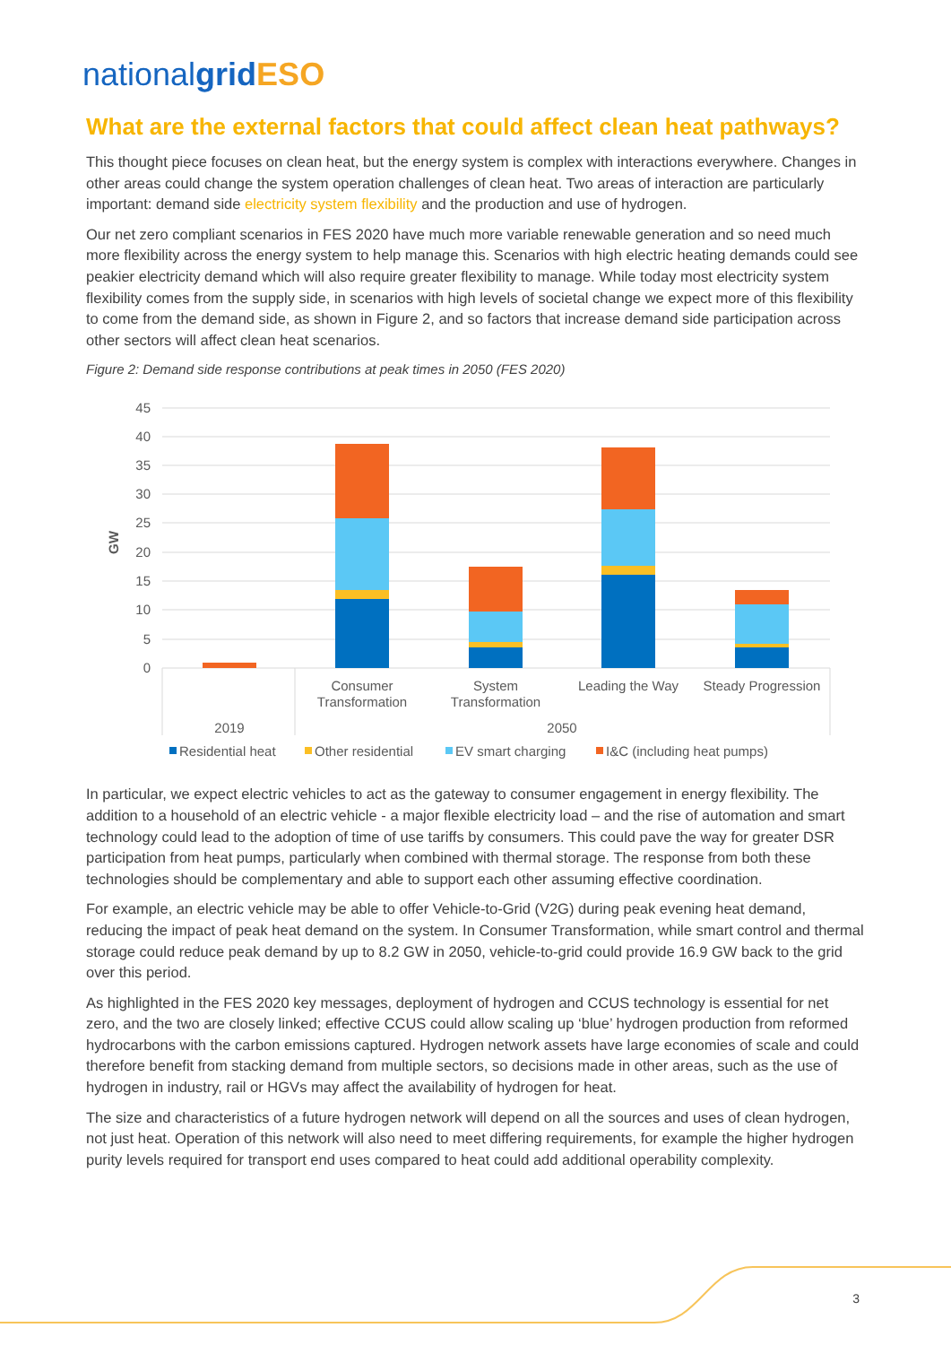nationalgrid ESO
What are the external factors that could affect clean heat pathways?
This thought piece focuses on clean heat, but the energy system is complex with interactions everywhere. Changes in other areas could change the system operation challenges of clean heat. Two areas of interaction are particularly important: demand side electricity system flexibility and the production and use of hydrogen.
Our net zero compliant scenarios in FES 2020 have much more variable renewable generation and so need much more flexibility across the energy system to help manage this. Scenarios with high electric heating demands could see peakier electricity demand which will also require greater flexibility to manage. While today most electricity system flexibility comes from the supply side, in scenarios with high levels of societal change we expect more of this flexibility to come from the demand side, as shown in Figure 2, and so factors that increase demand side participation across other sectors will affect clean heat scenarios.
Figure 2: Demand side response contributions at peak times in 2050 (FES 2020)
45
40
35
30
25
20
15
10
5
0
GW
Consumer
Transformation
System
Transformation
Leading the Way
Steady Progression
2019
2050
Residential heat
Other residential
EV smart charging
I&C (including heat pumps)
In particular, we expect electric vehicles to act as the gateway to consumer engagement in energy flexibility. The addition to a household of an electric vehicle - a major flexible electricity load – and the rise of automation and smart technology could lead to the adoption of time of use tariffs by consumers. This could pave the way for greater DSR participation from heat pumps, particularly when combined with thermal storage. The response from both these technologies should be complementary and able to support each other assuming effective coordination.
For example, an electric vehicle may be able to offer Vehicle-to-Grid (V2G) during peak evening heat demand, reducing the impact of peak heat demand on the system. In Consumer Transformation, while smart control and thermal storage could reduce peak demand by up to 8.2 GW in 2050, vehicle-to-grid could provide 16.9 GW back to the grid over this period.
As highlighted in the FES 2020 key messages, deployment of hydrogen and CCUS technology is essential for net zero, and the two are closely linked; effective CCUS could allow scaling up ‘blue’ hydrogen production from reformed hydrocarbons with the carbon emissions captured. Hydrogen network assets have large economies of scale and could therefore benefit from stacking demand from multiple sectors, so decisions made in other areas, such as the use of hydrogen in industry, rail or HGVs may affect the availability of hydrogen for heat.
The size and characteristics of a future hydrogen network will depend on all the sources and uses of clean hydrogen, not just heat. Operation of this network will also need to meet differing requirements, for example the higher hydrogen purity levels required for transport end uses compared to heat could add additional operability complexity.
3